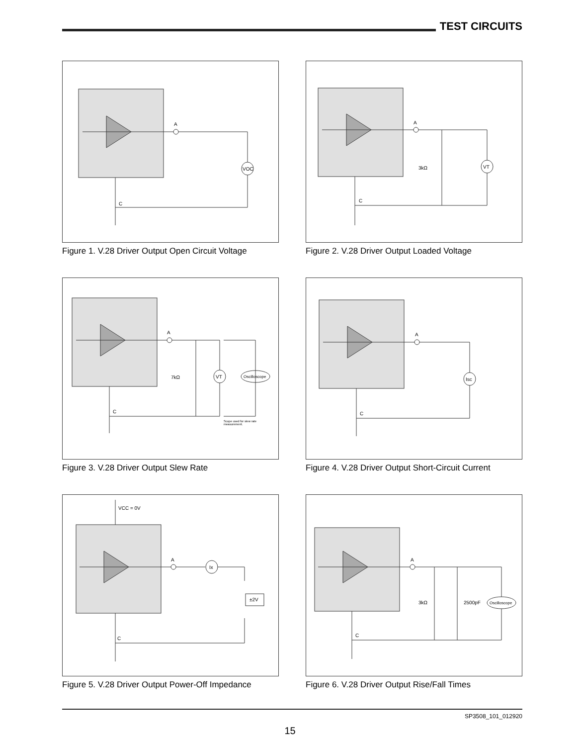TEST CIRCUITS
A
VOC
C
Figure 1. V.28 Driver Output Open Circuit Voltage
A
3kΩ
VT
C
Figure 2. V.28 Driver Output Loaded Voltage
A
7kΩ
VT
Oscilloscope
Scope used for slew rate
measurement.
C
Figure 3. V.28 Driver Output Slew Rate
A
Isc
C
Figure 4. V.28 Driver Output Short-Circuit Current
VCC = 0V
A
Ix
±2V
C
Figure 5. V.28 Driver Output Power-Off Impedance
A
3kΩ
2500pF
Oscilloscope
C
Figure 6. V.28 Driver Output Rise/Fall Times
SP3508_101_012920
15